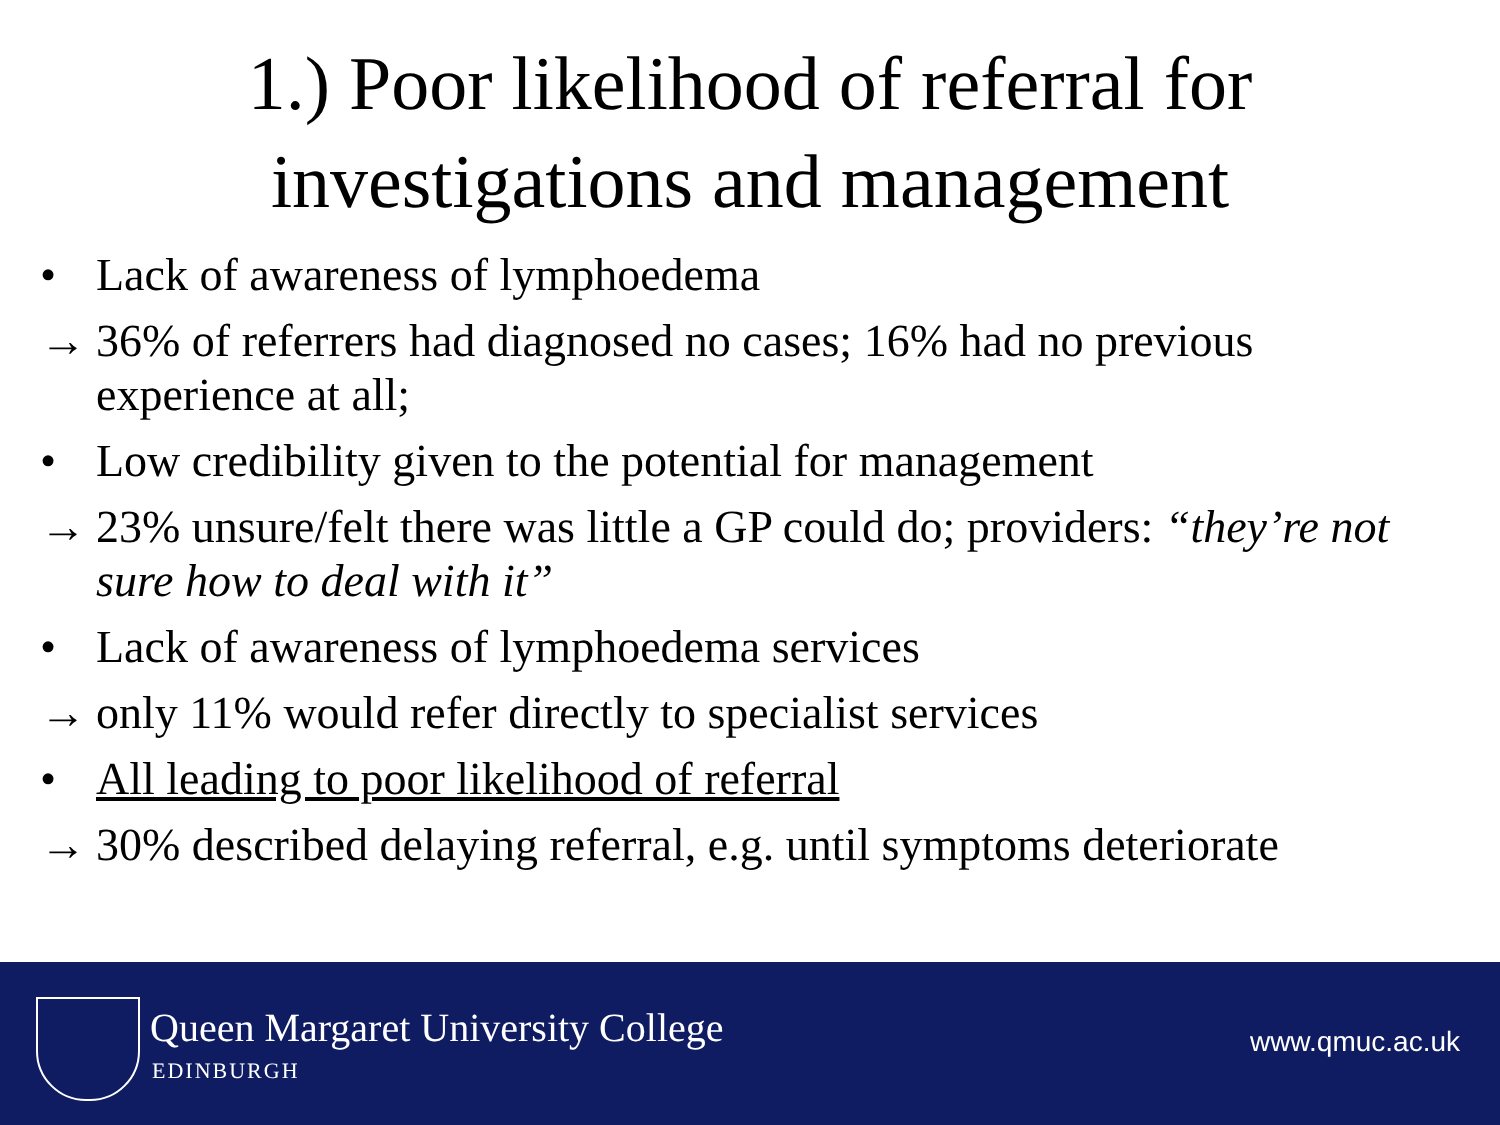1.) Poor likelihood of referral for
investigations and management
• Lack of awareness of lymphoedema
→ 36% of referrers had diagnosed no cases; 16% had no previous experience at all;
• Low credibility given to the potential for management
→ 23% unsure/felt there was little a GP could do; providers: “they’re not sure how to deal with it”
• Lack of awareness of lymphoedema services
→ only 11% would refer directly to specialist services
• All leading to poor likelihood of referral
→ 30% described delaying referral, e.g. until symptoms deteriorate
Queen Margaret University College
EDINBURGH
www.qmuc.ac.uk